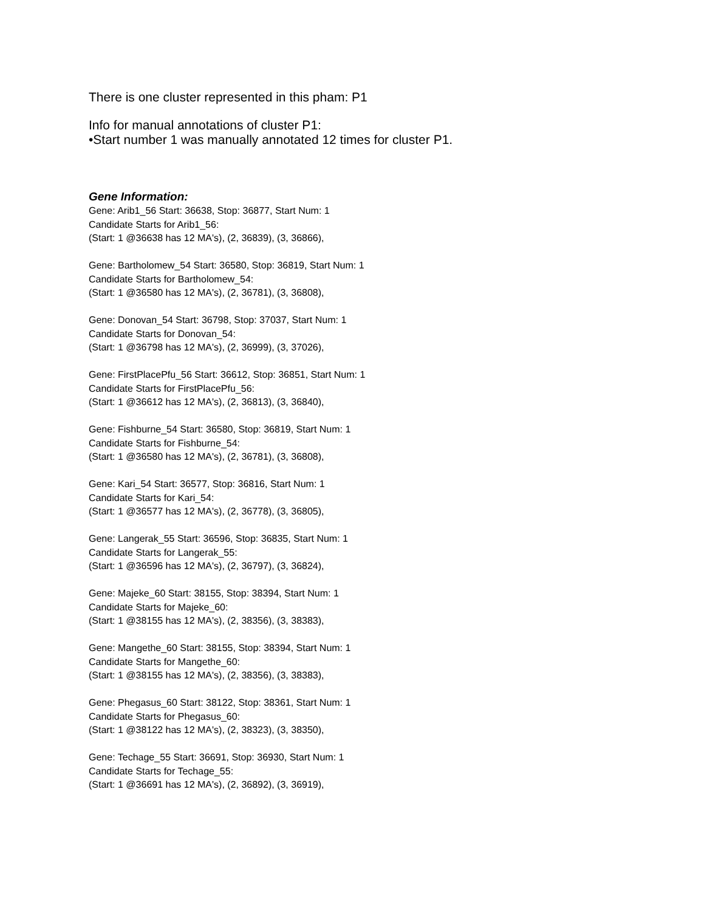There is one cluster represented in this pham: P1
Info for manual annotations of cluster P1:
•Start number 1 was manually annotated 12 times for cluster P1.
Gene Information:
Gene: Arib1_56 Start: 36638, Stop: 36877, Start Num: 1
Candidate Starts for Arib1_56:
(Start: 1 @36638 has 12 MA's), (2, 36839), (3, 36866),
Gene: Bartholomew_54 Start: 36580, Stop: 36819, Start Num: 1
Candidate Starts for Bartholomew_54:
(Start: 1 @36580 has 12 MA's), (2, 36781), (3, 36808),
Gene: Donovan_54 Start: 36798, Stop: 37037, Start Num: 1
Candidate Starts for Donovan_54:
(Start: 1 @36798 has 12 MA's), (2, 36999), (3, 37026),
Gene: FirstPlacePfu_56 Start: 36612, Stop: 36851, Start Num: 1
Candidate Starts for FirstPlacePfu_56:
(Start: 1 @36612 has 12 MA's), (2, 36813), (3, 36840),
Gene: Fishburne_54 Start: 36580, Stop: 36819, Start Num: 1
Candidate Starts for Fishburne_54:
(Start: 1 @36580 has 12 MA's), (2, 36781), (3, 36808),
Gene: Kari_54 Start: 36577, Stop: 36816, Start Num: 1
Candidate Starts for Kari_54:
(Start: 1 @36577 has 12 MA's), (2, 36778), (3, 36805),
Gene: Langerak_55 Start: 36596, Stop: 36835, Start Num: 1
Candidate Starts for Langerak_55:
(Start: 1 @36596 has 12 MA's), (2, 36797), (3, 36824),
Gene: Majeke_60 Start: 38155, Stop: 38394, Start Num: 1
Candidate Starts for Majeke_60:
(Start: 1 @38155 has 12 MA's), (2, 38356), (3, 38383),
Gene: Mangethe_60 Start: 38155, Stop: 38394, Start Num: 1
Candidate Starts for Mangethe_60:
(Start: 1 @38155 has 12 MA's), (2, 38356), (3, 38383),
Gene: Phegasus_60 Start: 38122, Stop: 38361, Start Num: 1
Candidate Starts for Phegasus_60:
(Start: 1 @38122 has 12 MA's), (2, 38323), (3, 38350),
Gene: Techage_55 Start: 36691, Stop: 36930, Start Num: 1
Candidate Starts for Techage_55:
(Start: 1 @36691 has 12 MA's), (2, 36892), (3, 36919),